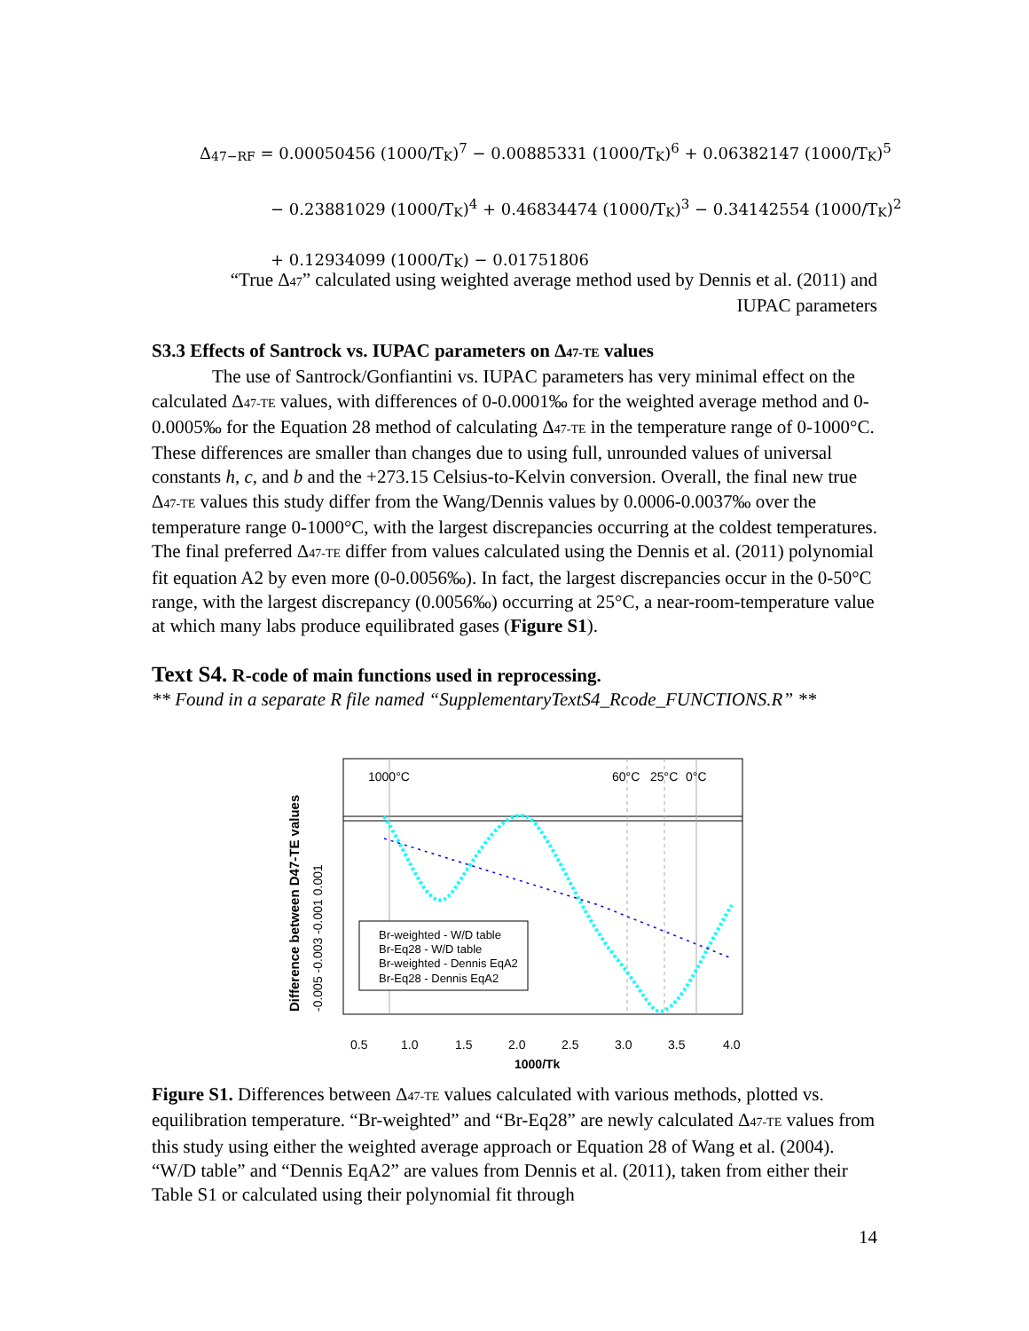Δ<sub>47−RF</sub> = 0.00050456 (1000/T<sub>K</sub>)<sup>7</sup> − 0.00885331 (1000/T<sub>K</sub>)<sup>6</sup> + 0.06382147 (1000/T<sub>K</sub>)<sup>5</sup>
− 0.23881029 (1000/T<sub>K</sub>)<sup>4</sup> + 0.46834474 (1000/T<sub>K</sub>)<sup>3</sup> − 0.34142554 (1000/T<sub>K</sub>)<sup>2</sup>
+ 0.12934099 (1000/T<sub>K</sub>) − 0.01751806
“True Δ47” calculated using weighted average method used by Dennis et al. (2011) and
IUPAC parameters
S3.3 Effects of Santrock vs. IUPAC parameters on Δ47-TE values
The use of Santrock/Gonfiantini vs. IUPAC parameters has very minimal effect on the calculated Δ47-TE values, with differences of 0-0.0001‰ for the weighted average method and 0-0.0005‰ for the Equation 28 method of calculating Δ47-TE in the temperature range of 0-1000°C. These differences are smaller than changes due to using full, unrounded values of universal constants h, c, and b and the +273.15 Celsius-to-Kelvin conversion. Overall, the final new true Δ47-TE values this study differ from the Wang/Dennis values by 0.0006-0.0037‰ over the temperature range 0-1000°C, with the largest discrepancies occurring at the coldest temperatures. The final preferred Δ47-TE differ from values calculated using the Dennis et al. (2011) polynomial fit equation A2 by even more (0-0.0056‰). In fact, the largest discrepancies occur in the 0-50°C range, with the largest discrepancy (0.0056‰) occurring at 25°C, a near-room-temperature value at which many labs produce equilibrated gases (Figure S1).
Text S4. R-code of main functions used in reprocessing.
** Found in a separate R file named “SupplementaryTextS4_Rcode_FUNCTIONS.R” **
1000°C
60°C
25°C
0°C
Br-weighted - W/D table
Br-Eq28 - W/D table
Br-weighted - Dennis EqA2
Br-Eq28 - Dennis EqA2
0.5
1.0
1.5
2.0
2.5
3.0
3.5
4.0
1000/Tk
-0.005 -0.003 -0.001 0.001
Difference between D47-TE values
Figure S1. Differences between Δ47-TE values calculated with various methods, plotted vs. equilibration temperature. “Br-weighted” and “Br-Eq28” are newly calculated Δ47-TE values from this study using either the weighted average approach or Equation 28 of Wang et al. (2004). “W/D table” and “Dennis EqA2” are values from Dennis et al. (2011), taken from either their Table S1 or calculated using their polynomial fit through
14